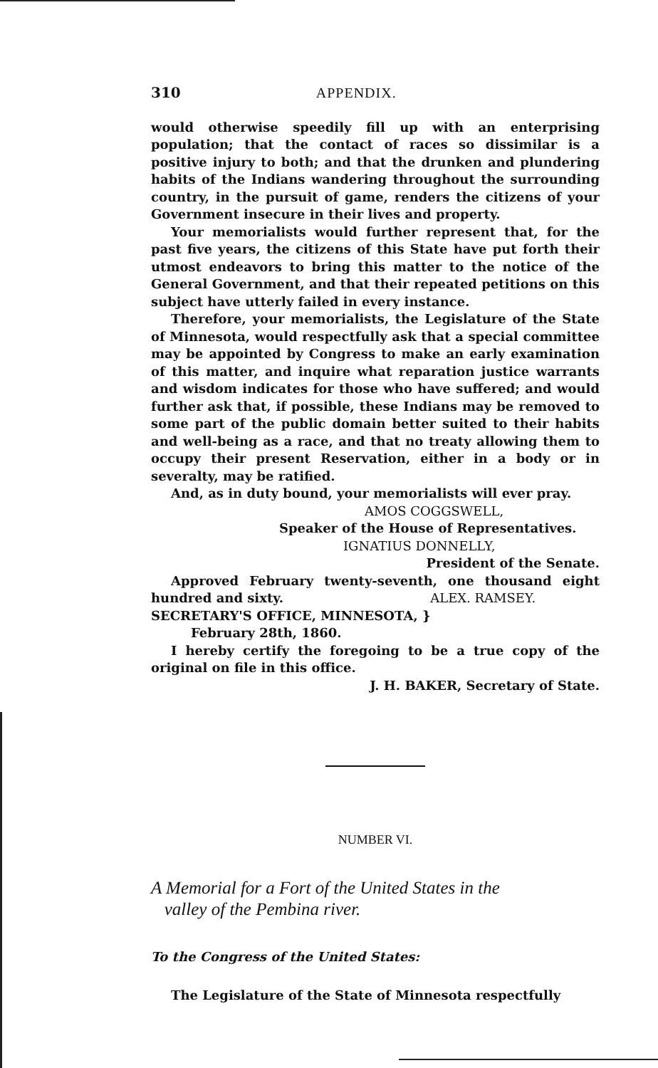310 APPENDIX.
would otherwise speedily fill up with an enterprising population; that the contact of races so dissimilar is a positive injury to both; and that the drunken and plundering habits of the Indians wandering throughout the surrounding country, in the pursuit of game, renders the citizens of your Government insecure in their lives and property.
Your memorialists would further represent that, for the past five years, the citizens of this State have put forth their utmost endeavors to bring this matter to the notice of the General Government, and that their repeated petitions on this subject have utterly failed in every instance.
Therefore, your memorialists, the Legislature of the State of Minnesota, would respectfully ask that a special committee may be appointed by Congress to make an early examination of this matter, and inquire what reparation justice warrants and wisdom indicates for those who have suffered; and would further ask that, if possible, these Indians may be removed to some part of the public domain better suited to their habits and well-being as a race, and that no treaty allowing them to occupy their present Reservation, either in a body or in severalty, may be ratified.
And, as in duty bound, your memorialists will ever pray.
AMOS COGGSWELL,
Speaker of the House of Representatives.
IGNATIUS DONNELLY,
President of the Senate.
Approved February twenty-seventh, one thousand eight hundred and sixty. ALEX. RAMSEY.
SECRETARY'S OFFICE, MINNESOTA, }
February 28th, 1860.
I hereby certify the foregoing to be a true copy of the original on file in this office.
J. H. BAKER, Secretary of State.
NUMBER VI.
A Memorial for a Fort of the United States in the
valley of the Pembina river.
To the Congress of the United States:
The Legislature of the State of Minnesota respectfully